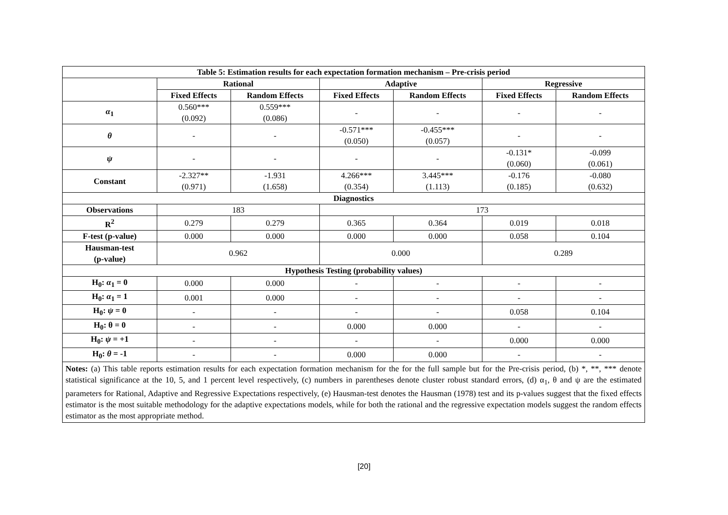| Table 5: Estimation results for each expectation formation mechanism – Pre-crisis period | | | | | | |
| --- | --- | --- | --- | --- | --- | --- |
| | Rational | | Adaptive | | Regressive | |
| | Fixed Effects | Random Effects | Fixed Effects | Random Effects | Fixed Effects | Random Effects |
| α<sub>1</sub> | 0.560*** (0.092) | 0.559*** (0.086) | - | - | - | - |
| θ | - | - | -0.571*** (0.050) | -0.455*** (0.057) | - | - |
| ψ | - | - | - | - | -0.131* (0.060) | -0.099 (0.061) |
| Constant | -2.327** (0.971) | -1.931 (1.658) | 4.266*** (0.354) | 3.445*** (1.113) | -0.176 (0.185) | -0.080 (0.632) |
| Diagnostics | | | | | | |
| Observations | 183 | | 173 | | | |
| R<sup>2</sup> | 0.279 | 0.279 | 0.365 | 0.364 | 0.019 | 0.018 |
| F-test (p-value) | 0.000 | 0.000 | 0.000 | 0.000 | 0.058 | 0.104 |
| Hausman-test (p-value) | 0.962 | | 0.000 | | 0.289 | |
| Hypothesis Testing (probability values) | | | | | | |
| H<sub>0</sub>: α<sub>1</sub> = 0 | 0.000 | 0.000 | - | - | - | - |
| H<sub>0</sub>: α<sub>1</sub> = 1 | 0.001 | 0.000 | - | - | - | - |
| H<sub>0</sub>: ψ = 0 | - | - | - | - | 0.058 | 0.104 |
| H<sub>0</sub>: θ = 0 | - | - | 0.000 | 0.000 | - | - |
| H<sub>0</sub>: ψ = +1 | - | - | - | - | 0.000 | 0.000 |
| H<sub>0</sub>: θ = -1 | - | - | 0.000 | 0.000 | - | - |
Notes: (a) This table reports estimation results for each expectation formation mechanism for the for the full sample but for the Pre-crisis period, (b) *, **, *** denote statistical significance at the 10, 5, and 1 percent level respectively, (c) numbers in parentheses denote cluster robust standard errors, (d) α<sub>1</sub>, θ and ψ are the estimated parameters for Rational, Adaptive and Regressive Expectations respectively, (e) Hausman-test denotes the Hausman (1978) test and its p-values suggest that the fixed effects estimator is the most suitable methodology for the adaptive expectations models, while for both the rational and the regressive expectation models suggest the random effects estimator as the most appropriate method.
[20]